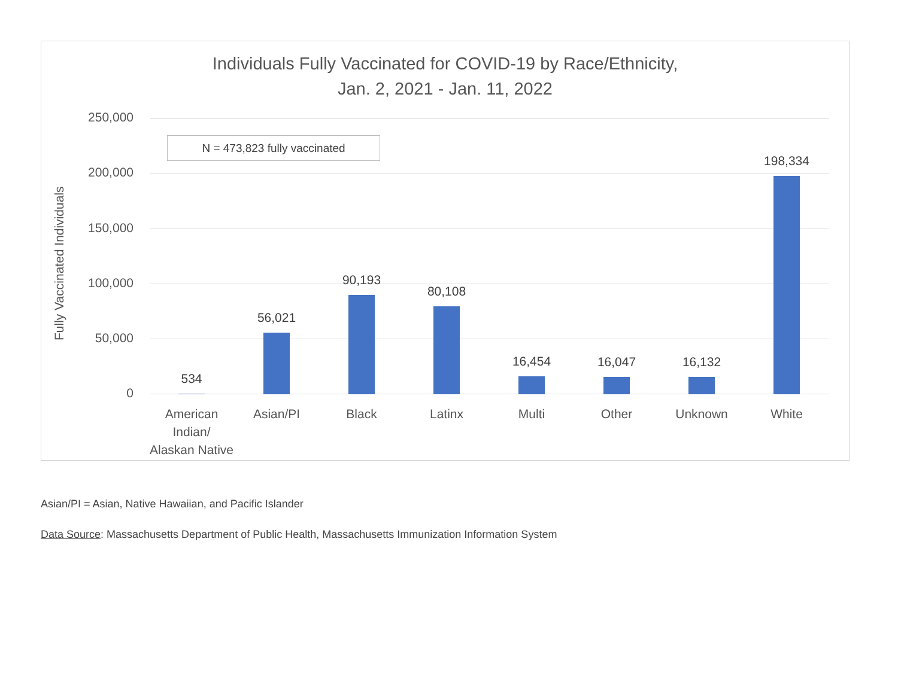Individuals Fully Vaccinated for COVID-19 by Race/Ethnicity,
Jan. 2, 2021 - Jan. 11, 2022
Fully Vaccinated Individuals
250,000
200,000
150,000
100,000
50,000
0
N = 473,823 fully vaccinated
534
56,021
90,193
80,108
16,454 16,047 16,132
198,334
American Indian/ Alaskan Native
Asian/PI Black Latinx Multi Other Unknown White
Asian/PI = Asian, Native Hawaiian, and Pacific Islander
Data Source: Massachusetts Department of Public Health, Massachusetts Immunization Information System